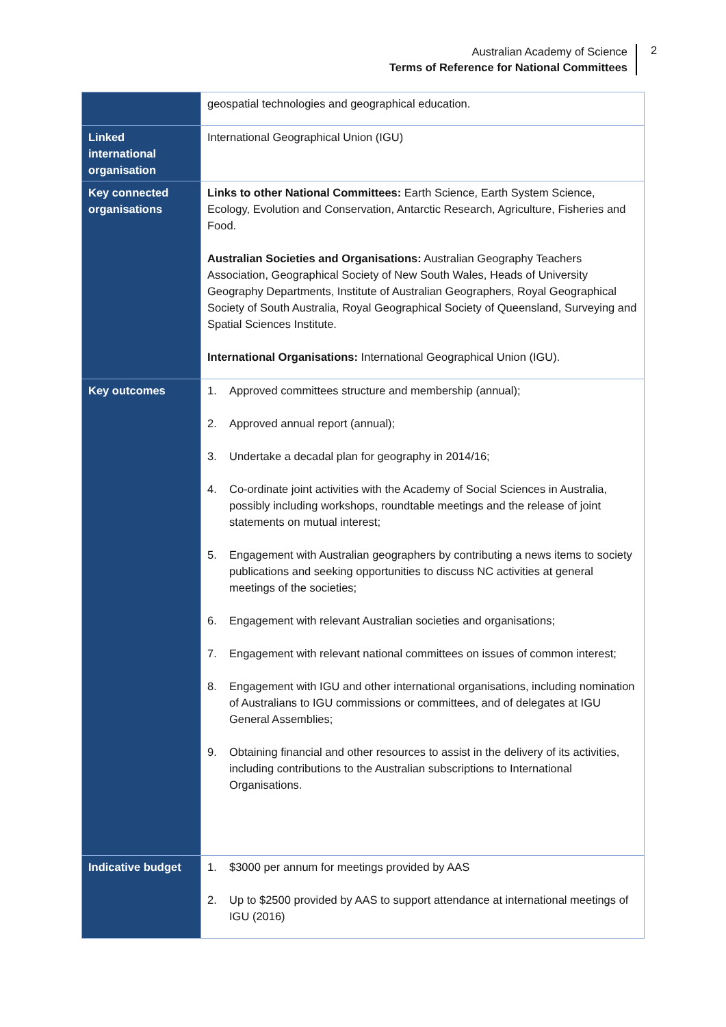Australian Academy of Science
Terms of Reference for National Committees
2
| | geospatial technologies and geographical education. |
| Linked international organisation | International Geographical Union (IGU) |
| Key connected organisations | Links to other National Committees: Earth Science, Earth System Science, Ecology, Evolution and Conservation, Antarctic Research, Agriculture, Fisheries and Food. Australian Societies and Organisations: Australian Geography Teachers Association, Geographical Society of New South Wales, Heads of University Geography Departments, Institute of Australian Geographers, Royal Geographical Society of South Australia, Royal Geographical Society of Queensland, Surveying and Spatial Sciences Institute. International Organisations: International Geographical Union (IGU). |
| Key outcomes | 1. Approved committees structure and membership (annual); 2. Approved annual report (annual); 3. Undertake a decadal plan for geography in 2014/16; 4. Co-ordinate joint activities with the Academy of Social Sciences in Australia, possibly including workshops, roundtable meetings and the release of joint statements on mutual interest; 5. Engagement with Australian geographers by contributing a news items to society publications and seeking opportunities to discuss NC activities at general meetings of the societies; 6. Engagement with relevant Australian societies and organisations; 7. Engagement with relevant national committees on issues of common interest; 8. Engagement with IGU and other international organisations, including nomination of Australians to IGU commissions or committees, and of delegates at IGU General Assemblies; 9. Obtaining financial and other resources to assist in the delivery of its activities, including contributions to the Australian subscriptions to International Organisations. |
| Indicative budget | 1. $3000 per annum for meetings provided by AAS 2. Up to $2500 provided by AAS to support attendance at international meetings of IGU (2016) |